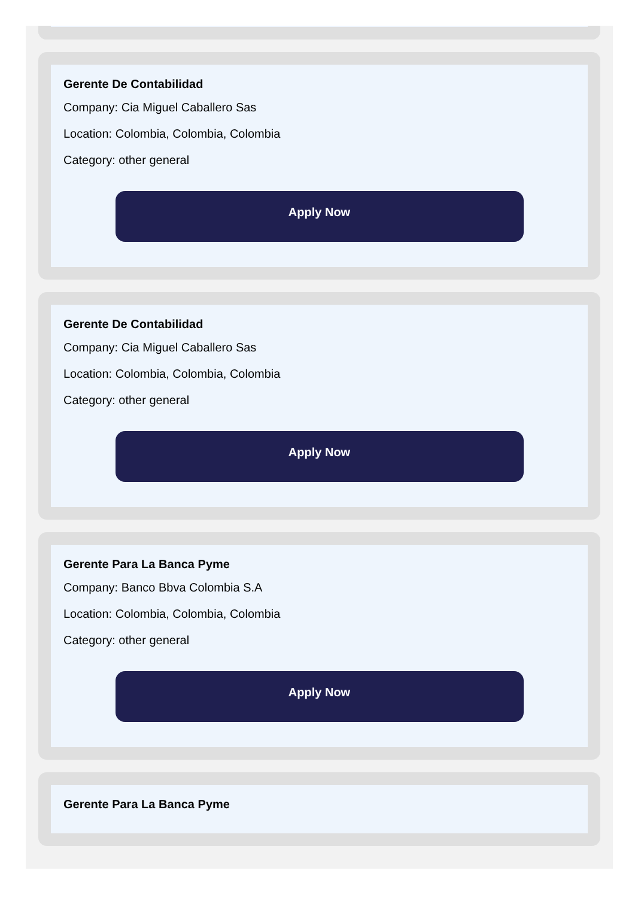Gerente De Contabilidad
Company: Cia Miguel Caballero Sas
Location: Colombia, Colombia, Colombia
Category: other general
Apply Now
Gerente De Contabilidad
Company: Cia Miguel Caballero Sas
Location: Colombia, Colombia, Colombia
Category: other general
Apply Now
Gerente Para La Banca Pyme
Company: Banco Bbva Colombia S.A
Location: Colombia, Colombia, Colombia
Category: other general
Apply Now
Gerente Para La Banca Pyme